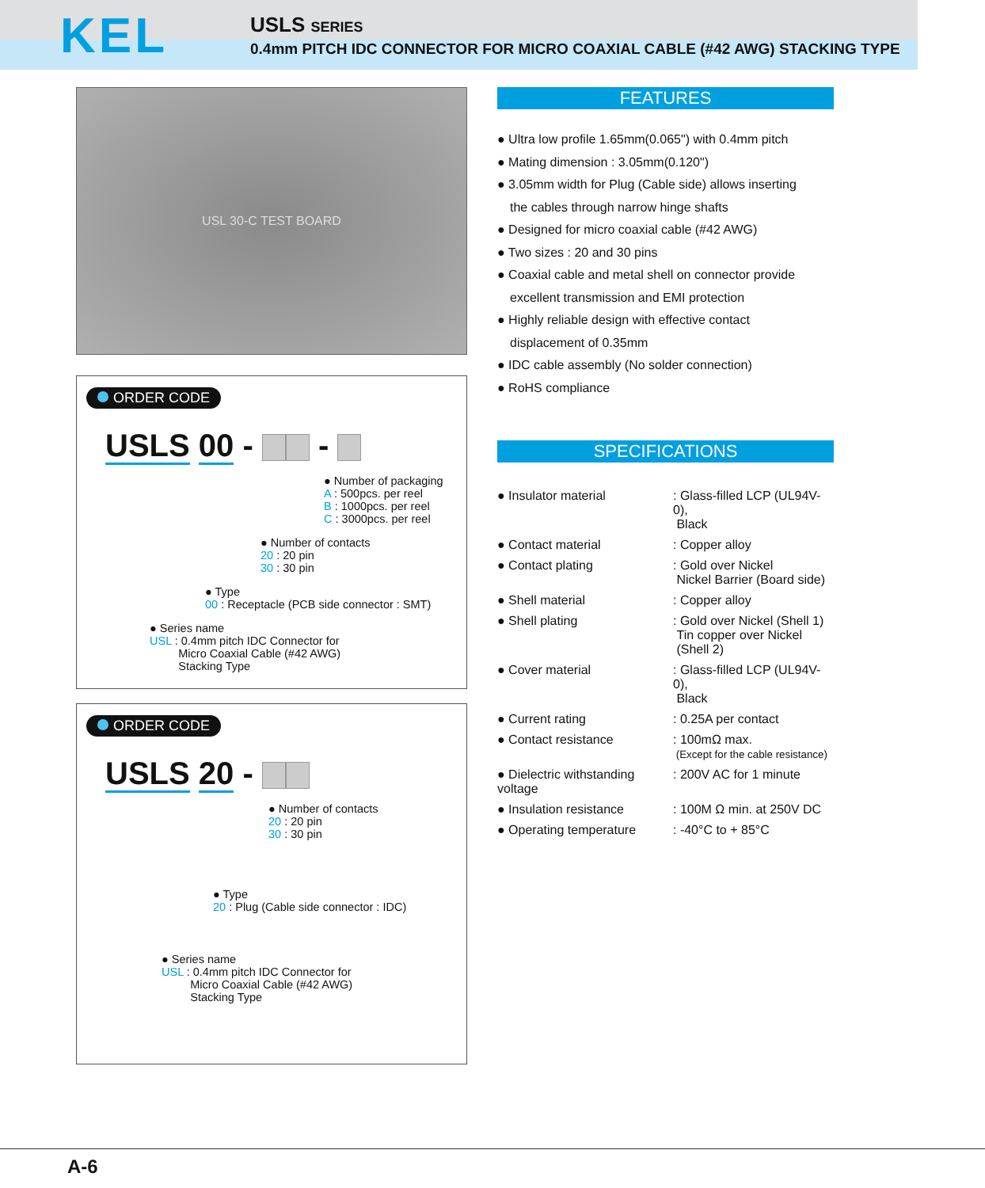KEL
USLS SERIES
0.4mm PITCH IDC CONNECTOR FOR MICRO COAXIAL CABLE (#42 AWG) STACKING TYPE
USL 30-C TEST BOARD
ORDER CODE
USLS 00 - -
● Number of packaging
A : 500pcs. per reel
B : 1000pcs. per reel
C : 3000pcs. per reel
● Number of contacts
20 : 20 pin
30 : 30 pin
● Type
00 : Receptacle (PCB side connector : SMT)
● Series name
USL : 0.4mm pitch IDC Connector for
   Micro Coaxial Cable (#42 AWG)
   Stacking Type
ORDER CODE
USLS 20 -
● Number of contacts
20 : 20 pin
30 : 30 pin
● Type
20 : Plug (Cable side connector : IDC)
● Series name
USL : 0.4mm pitch IDC Connector for
   Micro Coaxial Cable (#42 AWG)
   Stacking Type
FEATURES
● Ultra low profile 1.65mm(0.065") with 0.4mm pitch
● Mating dimension : 3.05mm(0.120")
● 3.05mm width for Plug (Cable side) allows inserting
 the cables through narrow hinge shafts
● Designed for micro coaxial cable (#42 AWG)
● Two sizes : 20 and 30 pins
● Coaxial cable and metal shell on connector provide
 excellent transmission and EMI protection
● Highly reliable design with effective contact
 displacement of 0.35mm
● IDC cable assembly (No solder connection)
● RoHS compliance
SPECIFICATIONS
| ● Insulator material | : Glass-filled LCP (UL94V-0), Black |
| ● Contact material | : Copper alloy |
| ● Contact plating | : Gold over Nickel Nickel Barrier (Board side) |
| ● Shell material | : Copper alloy |
| ● Shell plating | : Gold over Nickel (Shell 1) Tin copper over Nickel (Shell 2) |
| ● Cover material | : Glass-filled LCP (UL94V-0), Black |
| ● Current rating | : 0.25A per contact |
| ● Contact resistance | : 100mΩ max. (Except for the cable resistance) |
| ● Dielectric withstanding voltage | : 200V AC for 1 minute |
| ● Insulation resistance | : 100M Ω min. at 250V DC |
| ● Operating temperature | : -40°C to + 85°C |
A-6